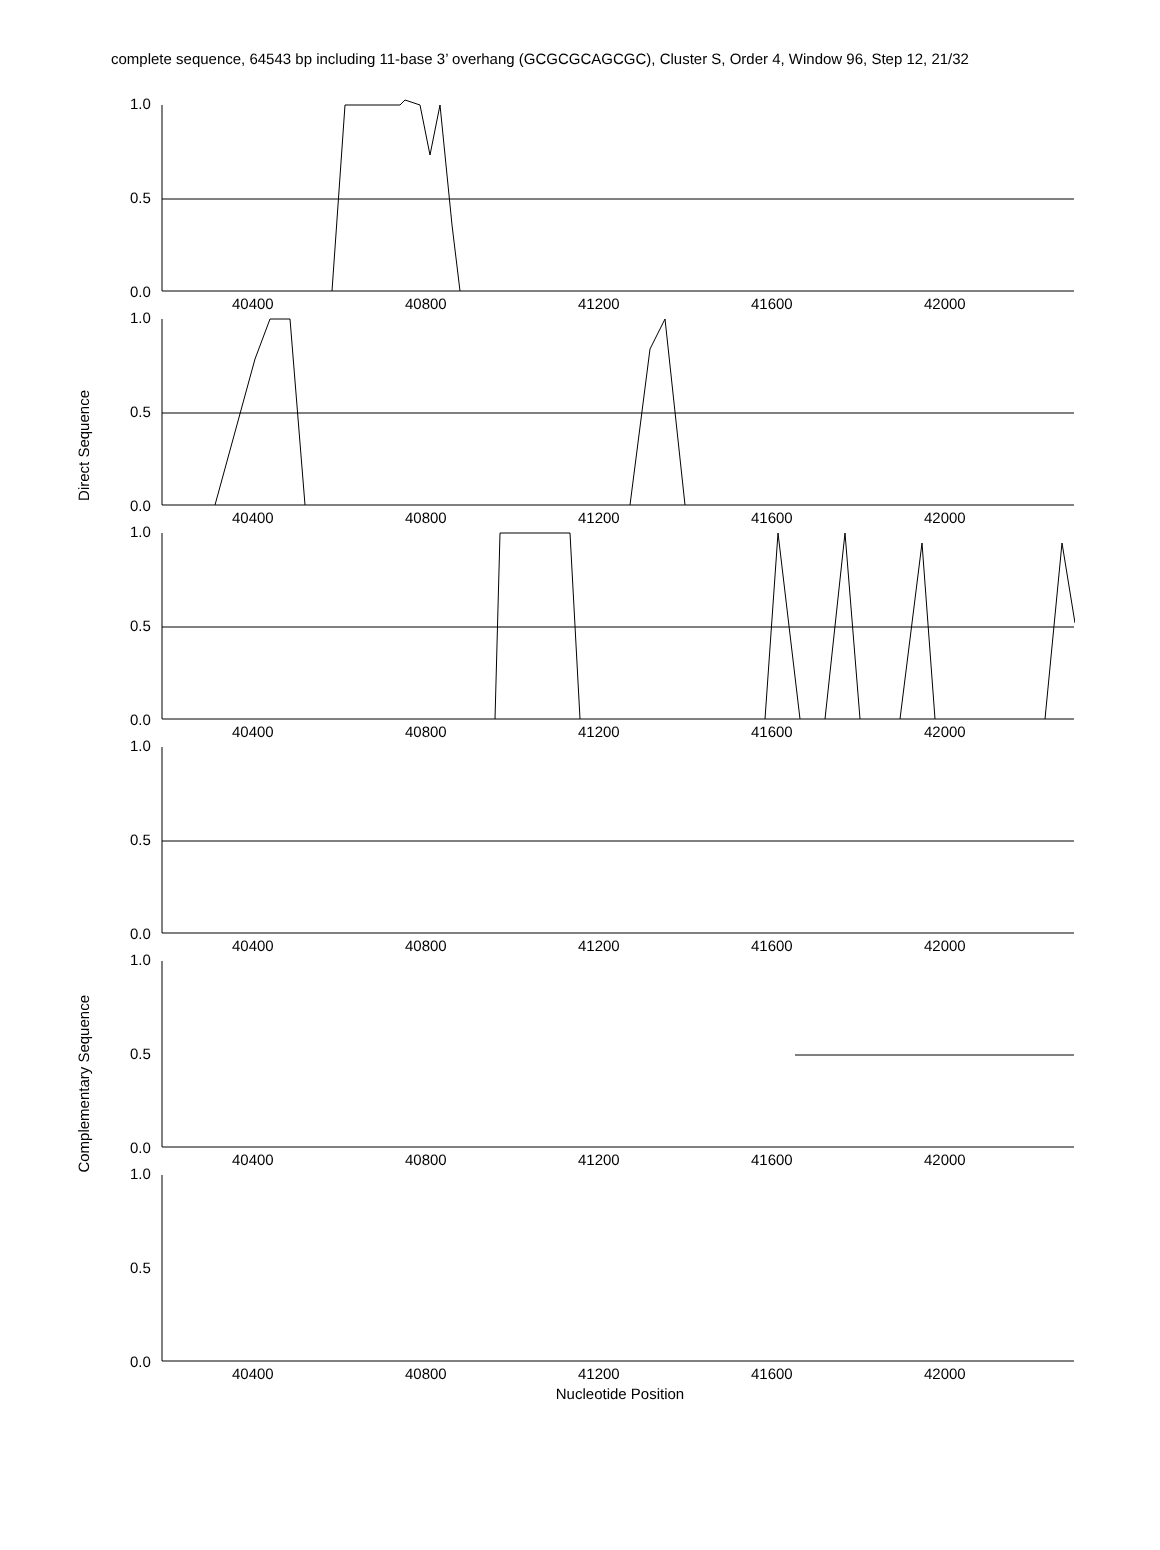complete sequence, 64543 bp including 11-base 3’ overhang (GCGCGCAGCGC), Cluster S, Order 4, Window 96, Step 12, 21/32
Direct Sequence
Complementary Sequence
1.0
0.5
0.0
40400 40800 41200 41600 42000
1.0
0.5
0.0
40400 40800 41200 41600 42000
1.0
0.5
0.0
40400 40800 41200 41600 42000
1.0
0.5
0.0
40400 40800 41200 41600 42000
1.0
0.5
0.0
40400 40800 41200 41600 42000
1.0
0.5
0.0
40400 40800 41200 41600 42000
Nucleotide Position